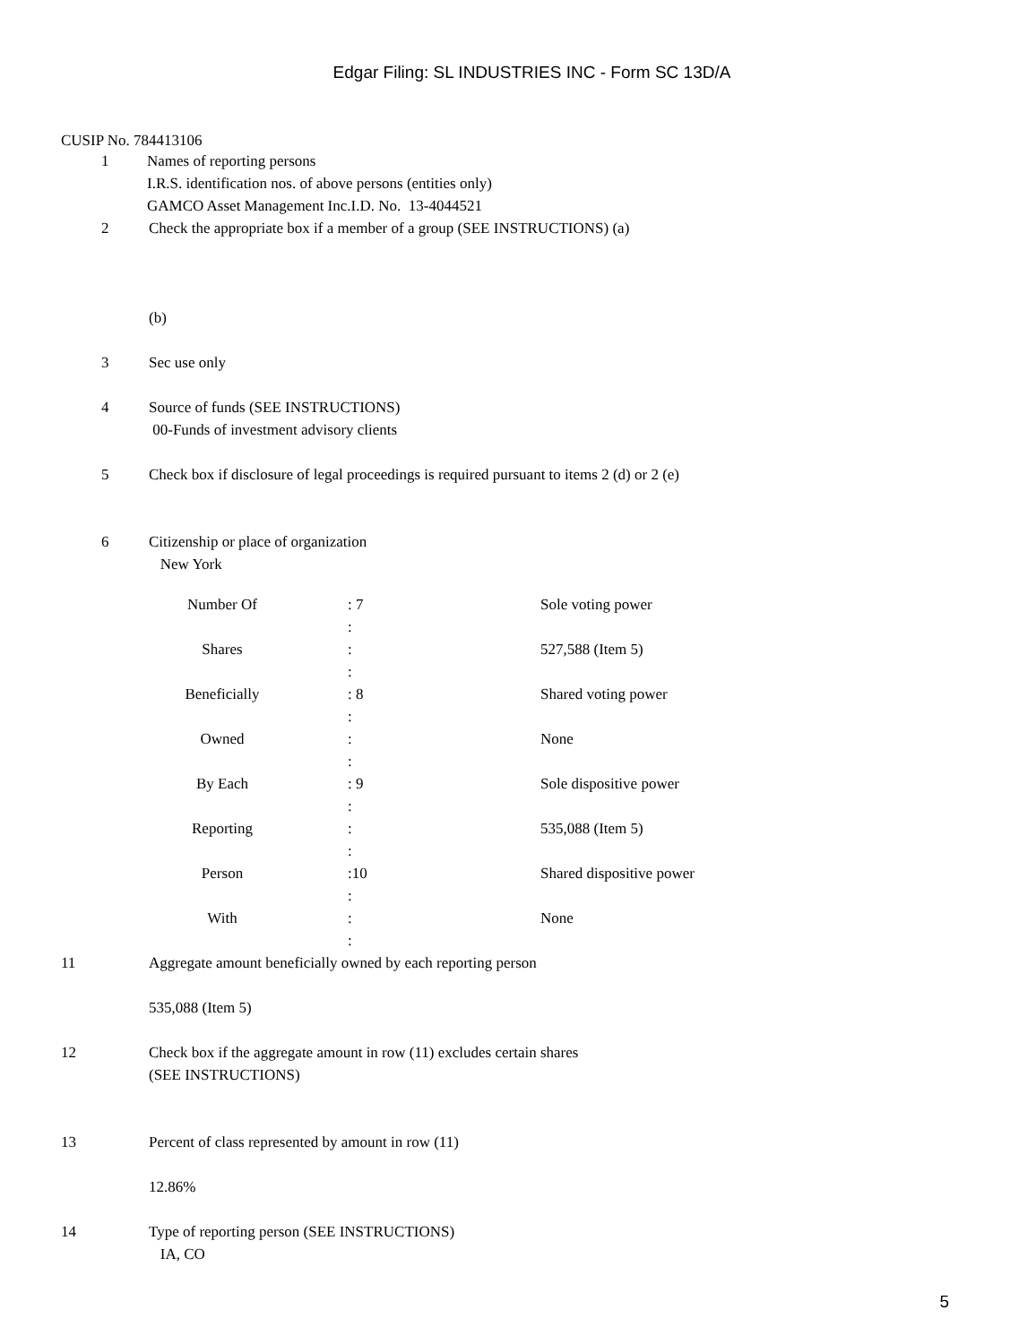Edgar Filing: SL INDUSTRIES INC - Form SC 13D/A
CUSIP No. 784413106
1 Names of reporting persons
I.R.S. identification nos. of above persons (entities only)
GAMCO Asset Management Inc.I.D. No. 13-4044521
2 Check the appropriate box if a member of a group (SEE INSTRUCTIONS) (a)
(b)
3 Sec use only
4 Source of funds (SEE INSTRUCTIONS)
00-Funds of investment advisory clients
5 Check box if disclosure of legal proceedings is required pursuant to items 2 (d) or 2 (e)
6 Citizenship or place of organization
New York
| Number Of | : 7 | Sole voting power |
| | : | |
| Shares | : | 527,588 (Item 5) |
| | : | |
| Beneficially | : 8 | Shared voting power |
| | : | |
| Owned | : | None |
| | : | |
| By Each | : 9 | Sole dispositive power |
| | : | |
| Reporting | : | 535,088 (Item 5) |
| | : | |
| Person | :10 | Shared dispositive power |
| | : | |
| With | : | None |
| | : | |
11 Aggregate amount beneficially owned by each reporting person
535,088 (Item 5)
12 Check box if the aggregate amount in row (11) excludes certain shares
(SEE INSTRUCTIONS)
13 Percent of class represented by amount in row (11)
12.86%
14 Type of reporting person (SEE INSTRUCTIONS)
IA, CO
5